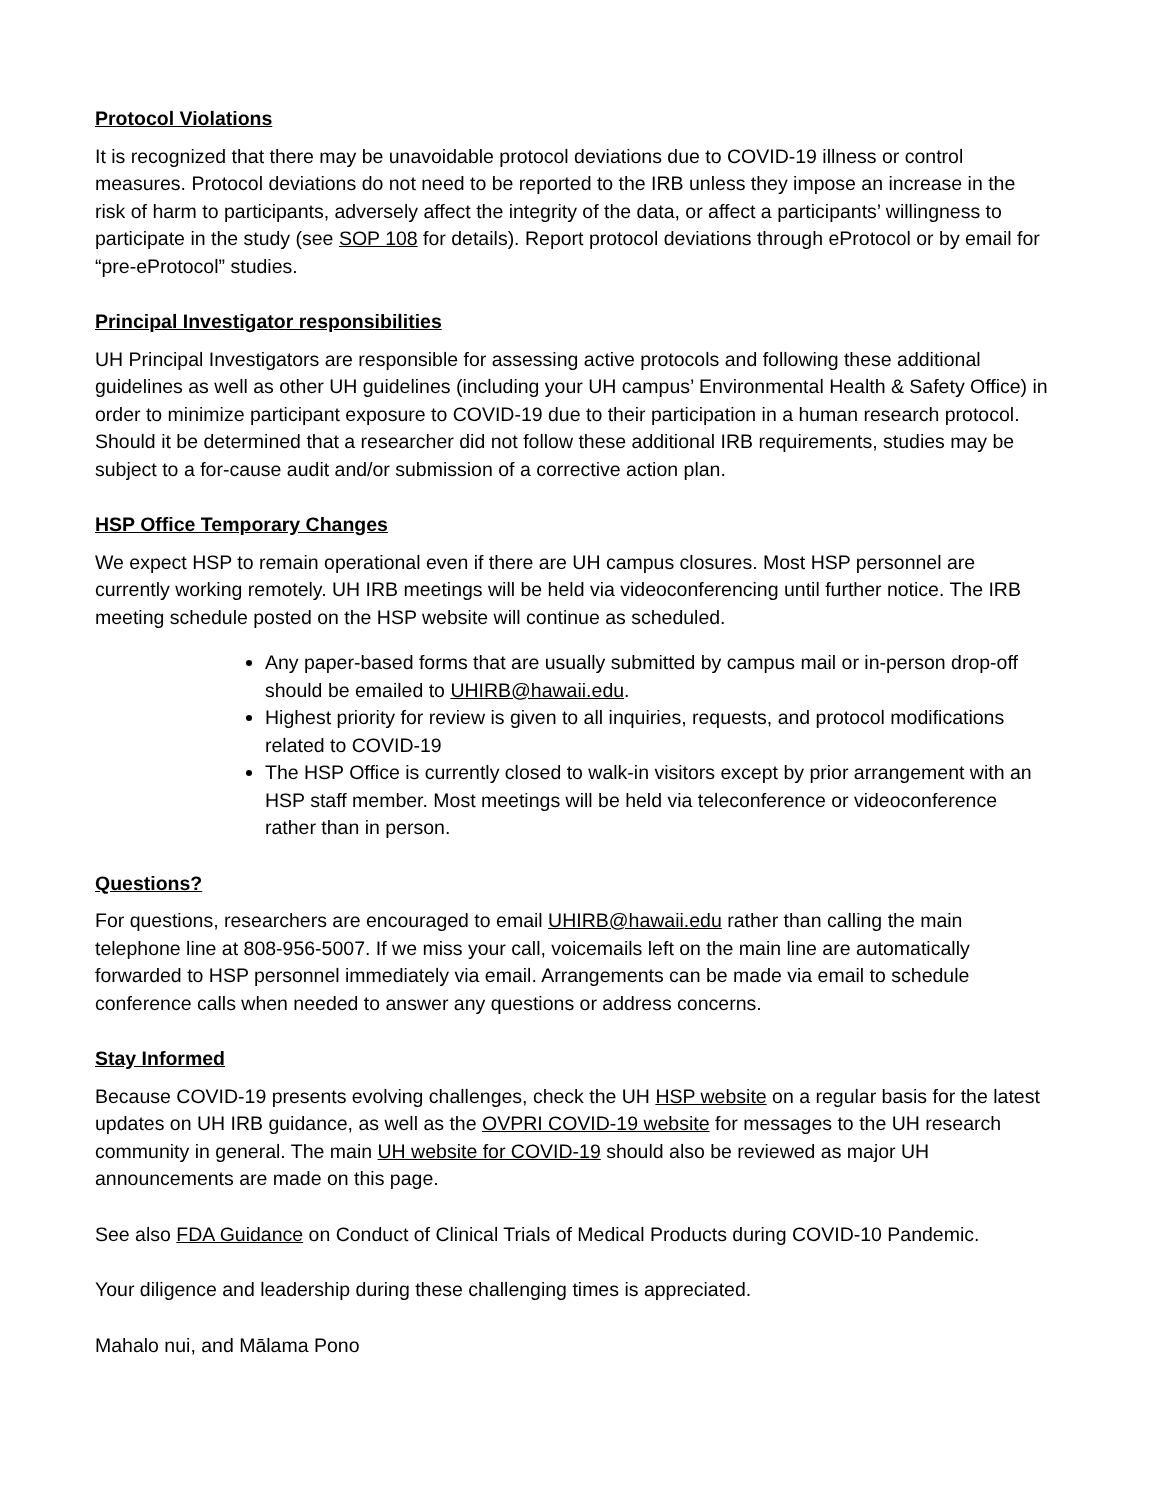Protocol Violations
It is recognized that there may be unavoidable protocol deviations due to COVID-19 illness or control measures. Protocol deviations do not need to be reported to the IRB unless they impose an increase in the risk of harm to participants, adversely affect the integrity of the data, or affect a participants’ willingness to participate in the study (see SOP 108 for details). Report protocol deviations through eProtocol or by email for “pre-eProtocol” studies.
Principal Investigator responsibilities
UH Principal Investigators are responsible for assessing active protocols and following these additional guidelines as well as other UH guidelines (including your UH campus’ Environmental Health & Safety Office) in order to minimize participant exposure to COVID-19 due to their participation in a human research protocol. Should it be determined that a researcher did not follow these additional IRB requirements, studies may be subject to a for-cause audit and/or submission of a corrective action plan.
HSP Office Temporary Changes
We expect HSP to remain operational even if there are UH campus closures. Most HSP personnel are currently working remotely. UH IRB meetings will be held via videoconferencing until further notice. The IRB meeting schedule posted on the HSP website will continue as scheduled.
Any paper-based forms that are usually submitted by campus mail or in-person drop-off should be emailed to UHIRB@hawaii.edu.
Highest priority for review is given to all inquiries, requests, and protocol modifications related to COVID-19
The HSP Office is currently closed to walk-in visitors except by prior arrangement with an HSP staff member. Most meetings will be held via teleconference or videoconference rather than in person.
Questions?
For questions, researchers are encouraged to email UHIRB@hawaii.edu rather than calling the main telephone line at 808-956-5007. If we miss your call, voicemails left on the main line are automatically forwarded to HSP personnel immediately via email. Arrangements can be made via email to schedule conference calls when needed to answer any questions or address concerns.
Stay Informed
Because COVID-19 presents evolving challenges, check the UH HSP website on a regular basis for the latest updates on UH IRB guidance, as well as the OVPRI COVID-19 website for messages to the UH research community in general. The main UH website for COVID-19 should also be reviewed as major UH announcements are made on this page.
See also FDA Guidance on Conduct of Clinical Trials of Medical Products during COVID-10 Pandemic.
Your diligence and leadership during these challenging times is appreciated.
Mahalo nui, and Mālama Pono